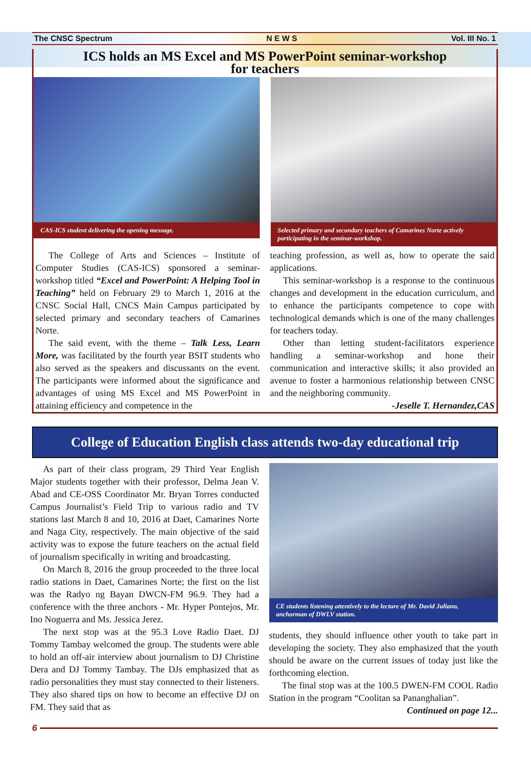The CNSC Spectrum N E W S Vol. III No. 1
ICS holds an MS Excel and MS PowerPoint seminar-workshop
for teachers
CAS-ICS student delivering the opening message.
Selected primary and secondary teachers of Camarines Norte actively participating in the seminar-workshop.
The College of Arts and Sciences – Institute of Computer Studies (CAS-ICS) sponsored a seminar-workshop titled “Excel and PowerPoint: A Helping Tool in Teaching” held on February 29 to March 1, 2016 at the CNSC Social Hall, CNCS Main Campus participated by selected primary and secondary teachers of Camarines Norte.
The said event, with the theme – Talk Less, Learn More, was facilitated by the fourth year BSIT students who also served as the speakers and discussants on the event. The participants were informed about the significance and advantages of using MS Excel and MS PowerPoint in attaining efficiency and competence in the
teaching profession, as well as, how to operate the said applications.
This seminar-workshop is a response to the continuous changes and development in the education curriculum, and to enhance the participants competence to cope with technological demands which is one of the many challenges for teachers today.
Other than letting student-facilitators experience handling a seminar-workshop and hone their communication and interactive skills; it also provided an avenue to foster a harmonious relationship between CNSC and the neighboring community.
-Jeselle T. Hernandez,CAS
College of Education English class attends two-day educational trip
As part of their class program, 29 Third Year English Major students together with their professor, Delma Jean V. Abad and CE-OSS Coordinator Mr. Bryan Torres conducted Campus Journalist’s Field Trip to various radio and TV stations last March 8 and 10, 2016 at Daet, Camarines Norte and Naga City, respectively. The main objective of the said activity was to expose the future teachers on the actual field of journalism specifically in writing and broadcasting.
On March 8, 2016 the group proceeded to the three local radio stations in Daet, Camarines Norte; the first on the list was the Radyo ng Bayan DWCN-FM 96.9. They had a conference with the three anchors - Mr. Hyper Pontejos, Mr. Ino Noguerra and Ms. Jessica Jerez.
The next stop was at the 95.3 Love Radio Daet. DJ Tommy Tambay welcomed the group. The students were able to hold an off-air interview about journalism to DJ Christine Dera and DJ Tommy Tambay. The DJs emphasized that as radio personalities they must stay connected to their listeners. They also shared tips on how to become an effective DJ on FM. They said that as
CE students listening attentively to the lecture of Mr. David Juliano, anchorman of DWLV station.
students, they should influence other youth to take part in developing the society. They also emphasized that the youth should be aware on the current issues of today just like the forthcoming election.
The final stop was at the 100.5 DWEN-FM COOL Radio Station in the program “Coolitan sa Pananghalian”.
Continued on page 12...
6